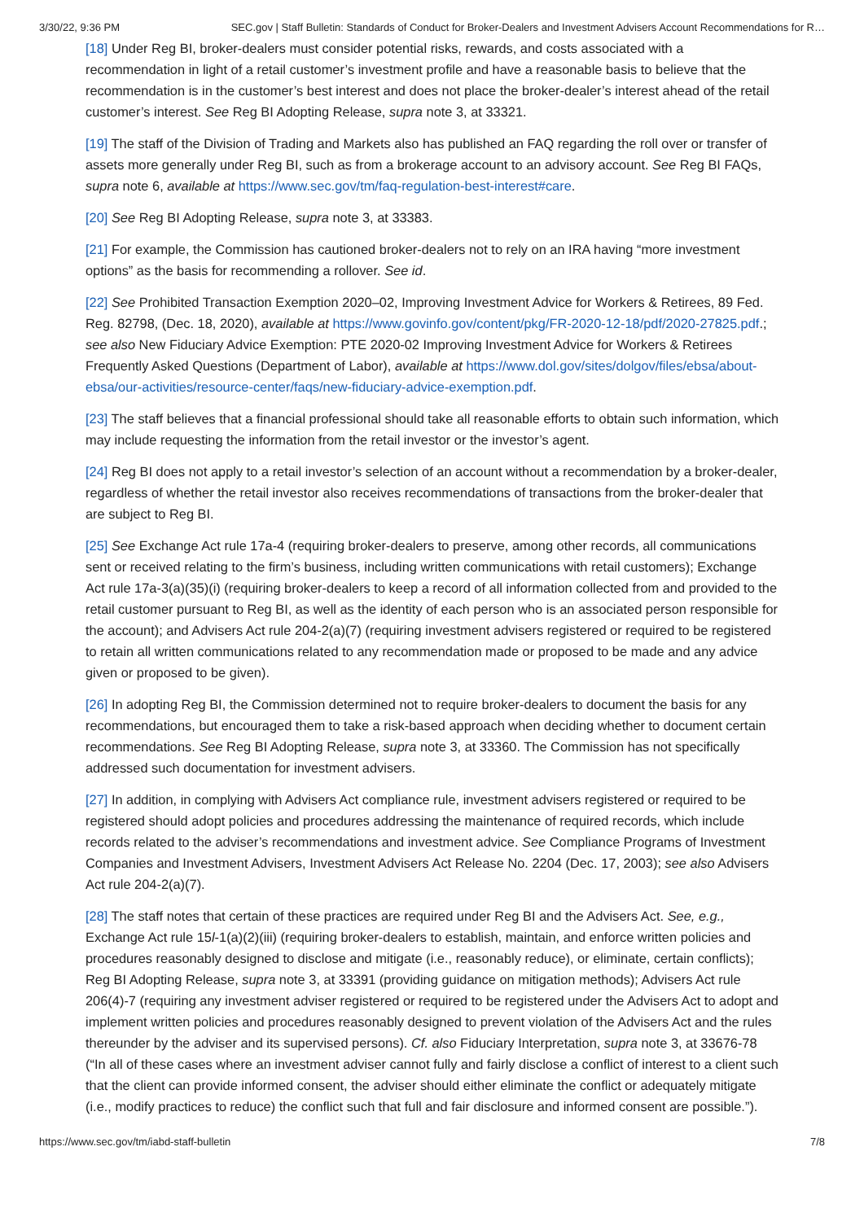3/30/22, 9:36 PM SEC.gov | Staff Bulletin: Standards of Conduct for Broker-Dealers and Investment Advisers Account Recommendations for R…
[18] Under Reg BI, broker-dealers must consider potential risks, rewards, and costs associated with a recommendation in light of a retail customer’s investment profile and have a reasonable basis to believe that the recommendation is in the customer’s best interest and does not place the broker-dealer’s interest ahead of the retail customer’s interest. See Reg BI Adopting Release, supra note 3, at 33321.
[19] The staff of the Division of Trading and Markets also has published an FAQ regarding the roll over or transfer of assets more generally under Reg BI, such as from a brokerage account to an advisory account. See Reg BI FAQs, supra note 6, available at https://www.sec.gov/tm/faq-regulation-best-interest#care.
[20] See Reg BI Adopting Release, supra note 3, at 33383.
[21] For example, the Commission has cautioned broker-dealers not to rely on an IRA having “more investment options” as the basis for recommending a rollover. See id.
[22] See Prohibited Transaction Exemption 2020–02, Improving Investment Advice for Workers & Retirees, 89 Fed. Reg. 82798, (Dec. 18, 2020), available at https://www.govinfo.gov/content/pkg/FR-2020-12-18/pdf/2020-27825.pdf.; see also New Fiduciary Advice Exemption: PTE 2020-02 Improving Investment Advice for Workers & Retirees Frequently Asked Questions (Department of Labor), available at https://www.dol.gov/sites/dolgov/files/ebsa/about-ebsa/our-activities/resource-center/faqs/new-fiduciary-advice-exemption.pdf.
[23] The staff believes that a financial professional should take all reasonable efforts to obtain such information, which may include requesting the information from the retail investor or the investor’s agent.
[24] Reg BI does not apply to a retail investor’s selection of an account without a recommendation by a broker-dealer, regardless of whether the retail investor also receives recommendations of transactions from the broker-dealer that are subject to Reg BI.
[25] See Exchange Act rule 17a-4 (requiring broker-dealers to preserve, among other records, all communications sent or received relating to the firm’s business, including written communications with retail customers); Exchange Act rule 17a-3(a)(35)(i) (requiring broker-dealers to keep a record of all information collected from and provided to the retail customer pursuant to Reg BI, as well as the identity of each person who is an associated person responsible for the account); and Advisers Act rule 204-2(a)(7) (requiring investment advisers registered or required to be registered to retain all written communications related to any recommendation made or proposed to be made and any advice given or proposed to be given).
[26] In adopting Reg BI, the Commission determined not to require broker-dealers to document the basis for any recommendations, but encouraged them to take a risk-based approach when deciding whether to document certain recommendations. See Reg BI Adopting Release, supra note 3, at 33360. The Commission has not specifically addressed such documentation for investment advisers.
[27] In addition, in complying with Advisers Act compliance rule, investment advisers registered or required to be registered should adopt policies and procedures addressing the maintenance of required records, which include records related to the adviser’s recommendations and investment advice. See Compliance Programs of Investment Companies and Investment Advisers, Investment Advisers Act Release No. 2204 (Dec. 17, 2003); see also Advisers Act rule 204-2(a)(7).
[28] The staff notes that certain of these practices are required under Reg BI and the Advisers Act. See, e.g., Exchange Act rule 15l-1(a)(2)(iii) (requiring broker-dealers to establish, maintain, and enforce written policies and procedures reasonably designed to disclose and mitigate (i.e., reasonably reduce), or eliminate, certain conflicts); Reg BI Adopting Release, supra note 3, at 33391 (providing guidance on mitigation methods); Advisers Act rule 206(4)-7 (requiring any investment adviser registered or required to be registered under the Advisers Act to adopt and implement written policies and procedures reasonably designed to prevent violation of the Advisers Act and the rules thereunder by the adviser and its supervised persons). Cf. also Fiduciary Interpretation, supra note 3, at 33676-78 (“In all of these cases where an investment adviser cannot fully and fairly disclose a conflict of interest to a client such that the client can provide informed consent, the adviser should either eliminate the conflict or adequately mitigate (i.e., modify practices to reduce) the conflict such that full and fair disclosure and informed consent are possible.”).
https://www.sec.gov/tm/iabd-staff-bulletin 7/8